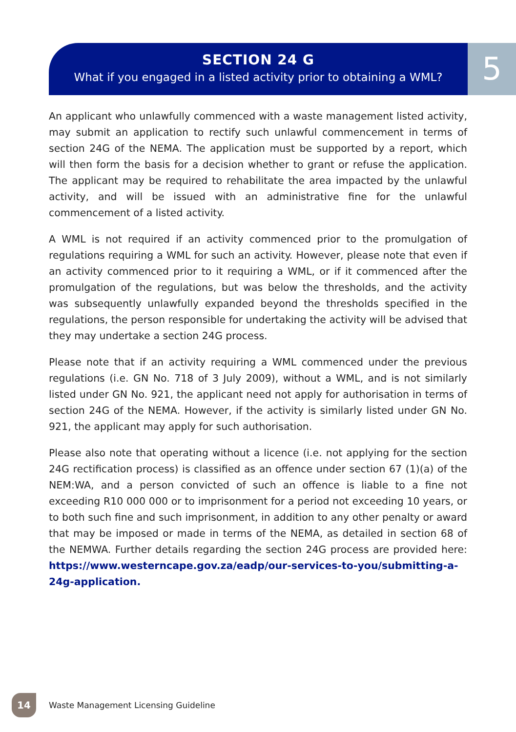SECTION 24 G
What if you engaged in a listed activity prior to obtaining a WML?
5
An applicant who unlawfully commenced with a waste management listed activity, may submit an application to rectify such unlawful commencement in terms of section 24G of the NEMA. The application must be supported by a report, which will then form the basis for a decision whether to grant or refuse the application. The applicant may be required to rehabilitate the area impacted by the unlawful activity, and will be issued with an administrative fine for the unlawful commencement of a listed activity.
A WML is not required if an activity commenced prior to the promulgation of regulations requiring a WML for such an activity. However, please note that even if an activity commenced prior to it requiring a WML, or if it commenced after the promulgation of the regulations, but was below the thresholds, and the activity was subsequently unlawfully expanded beyond the thresholds specified in the regulations, the person responsible for undertaking the activity will be advised that they may undertake a section 24G process.
Please note that if an activity requiring a WML commenced under the previous regulations (i.e. GN No. 718 of 3 July 2009), without a WML, and is not similarly listed under GN No. 921, the applicant need not apply for authorisation in terms of section 24G of the NEMA. However, if the activity is similarly listed under GN No. 921, the applicant may apply for such authorisation.
Please also note that operating without a licence (i.e. not applying for the section 24G rectification process) is classified as an offence under section 67 (1)(a) of the NEM:WA, and a person convicted of such an offence is liable to a fine not exceeding R10 000 000 or to imprisonment for a period not exceeding 10 years, or to both such fine and such imprisonment, in addition to any other penalty or award that may be imposed or made in terms of the NEMA, as detailed in section 68 of the NEMWA. Further details regarding the section 24G process are provided here: https://www.westerncape.gov.za/eadp/our-services-to-you/submitting-a-24g-application.
14
Waste Management Licensing Guideline